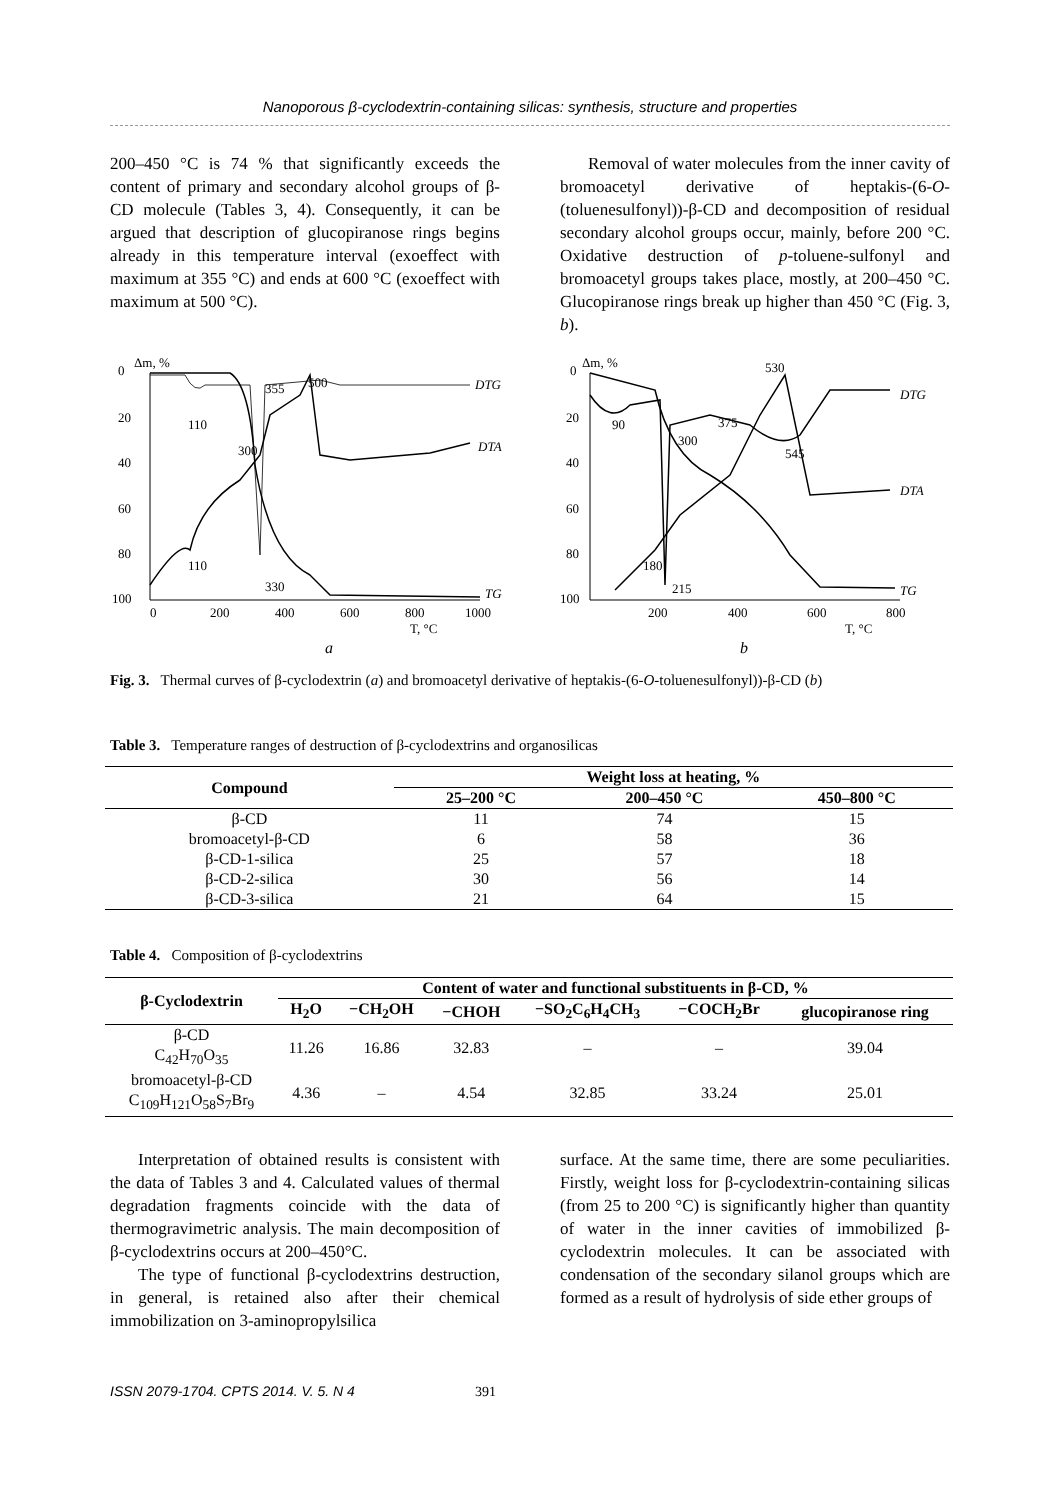Nanoporous β-cyclodextrin-containing silicas: synthesis, structure and properties
200–450 °C is 74 % that significantly exceeds the content of primary and secondary alcohol groups of β-CD molecule (Tables 3, 4). Consequently, it can be argued that description of glucopiranose rings begins already in this temperature interval (exoeffect with maximum at 355 °C) and ends at 600 °C (exoeffect with maximum at 500 °C).
Removal of water molecules from the inner cavity of bromoacetyl derivative of heptakis-(6-O-(toluenesulfonyl))-β-CD and decomposition of residual secondary alcohol groups occur, mainly, before 200 °C. Oxidative destruction of p-toluene-sulfonyl and bromoacetyl groups takes place, mostly, at 200–450 °C. Glucopiranose rings break up higher than 450 °C (Fig. 3, b).
0
20
40
60
80
100
Δm, %
0
200
400
600
800
1000
T, °C
110
110
300
355
500
330
DTG
DTA
TG
0
20
40
60
80
100
Δm, %
200
400
600
800
T, °C
90
300
375
530
545
180
215
DTG
DTA
TG
a
b
Fig. 3. Thermal curves of β-cyclodextrin (a) and bromoacetyl derivative of heptakis-(6-O-toluenesulfonyl))-β-CD (b)
Table 3. Temperature ranges of destruction of β-cyclodextrins and organosilicas
| Compound | Weight loss at heating, % | | |
| --- | --- | --- | --- |
| | 25–200 °C | 200–450 °C | 450–800 °C |
| β-CD | 11 | 74 | 15 |
| bromoacetyl-β-CD | 6 | 58 | 36 |
| β-CD-1-silica | 25 | 57 | 18 |
| β-CD-2-silica | 30 | 56 | 14 |
| β-CD-3-silica | 21 | 64 | 15 |
Table 4. Composition of β-cyclodextrins
| β-Cyclodextrin | Content of water and functional substituents in β-CD, % | | | | | |
| --- | --- | --- | --- | --- | --- | --- |
| | H<sub>2</sub>O | −CH<sub>2</sub>OH | −CHOH | −SO<sub>2</sub>C<sub>6</sub>H<sub>4</sub>CH<sub>3</sub> | −COCH<sub>2</sub>Br | glucopiranose ring |
| β-CD C<sub>42</sub>H<sub>70</sub>O<sub>35</sub> | 11.26 | 16.86 | 32.83 | – | – | 39.04 |
| bromoacetyl-β-CD C<sub>109</sub>H<sub>121</sub>O<sub>58</sub>S<sub>7</sub>Br<sub>9</sub> | 4.36 | – | 4.54 | 32.85 | 33.24 | 25.01 |
Interpretation of obtained results is consistent with the data of Tables 3 and 4. Calculated values of thermal degradation fragments coincide with the data of thermogravimetric analysis. The main decomposition of β-cyclodextrins occurs at 200–450°C.
The type of functional β-cyclodextrins destruction, in general, is retained also after their chemical immobilization on 3-aminopropylsilica
surface. At the same time, there are some peculiarities. Firstly, weight loss for β-cyclodextrin-containing silicas (from 25 to 200 °C) is significantly higher than quantity of water in the inner cavities of immobilized β-cyclodextrin molecules. It can be associated with condensation of the secondary silanol groups which are formed as a result of hydrolysis of side ether groups of
ISSN 2079-1704. CPTS 2014. V. 5. N 4 391